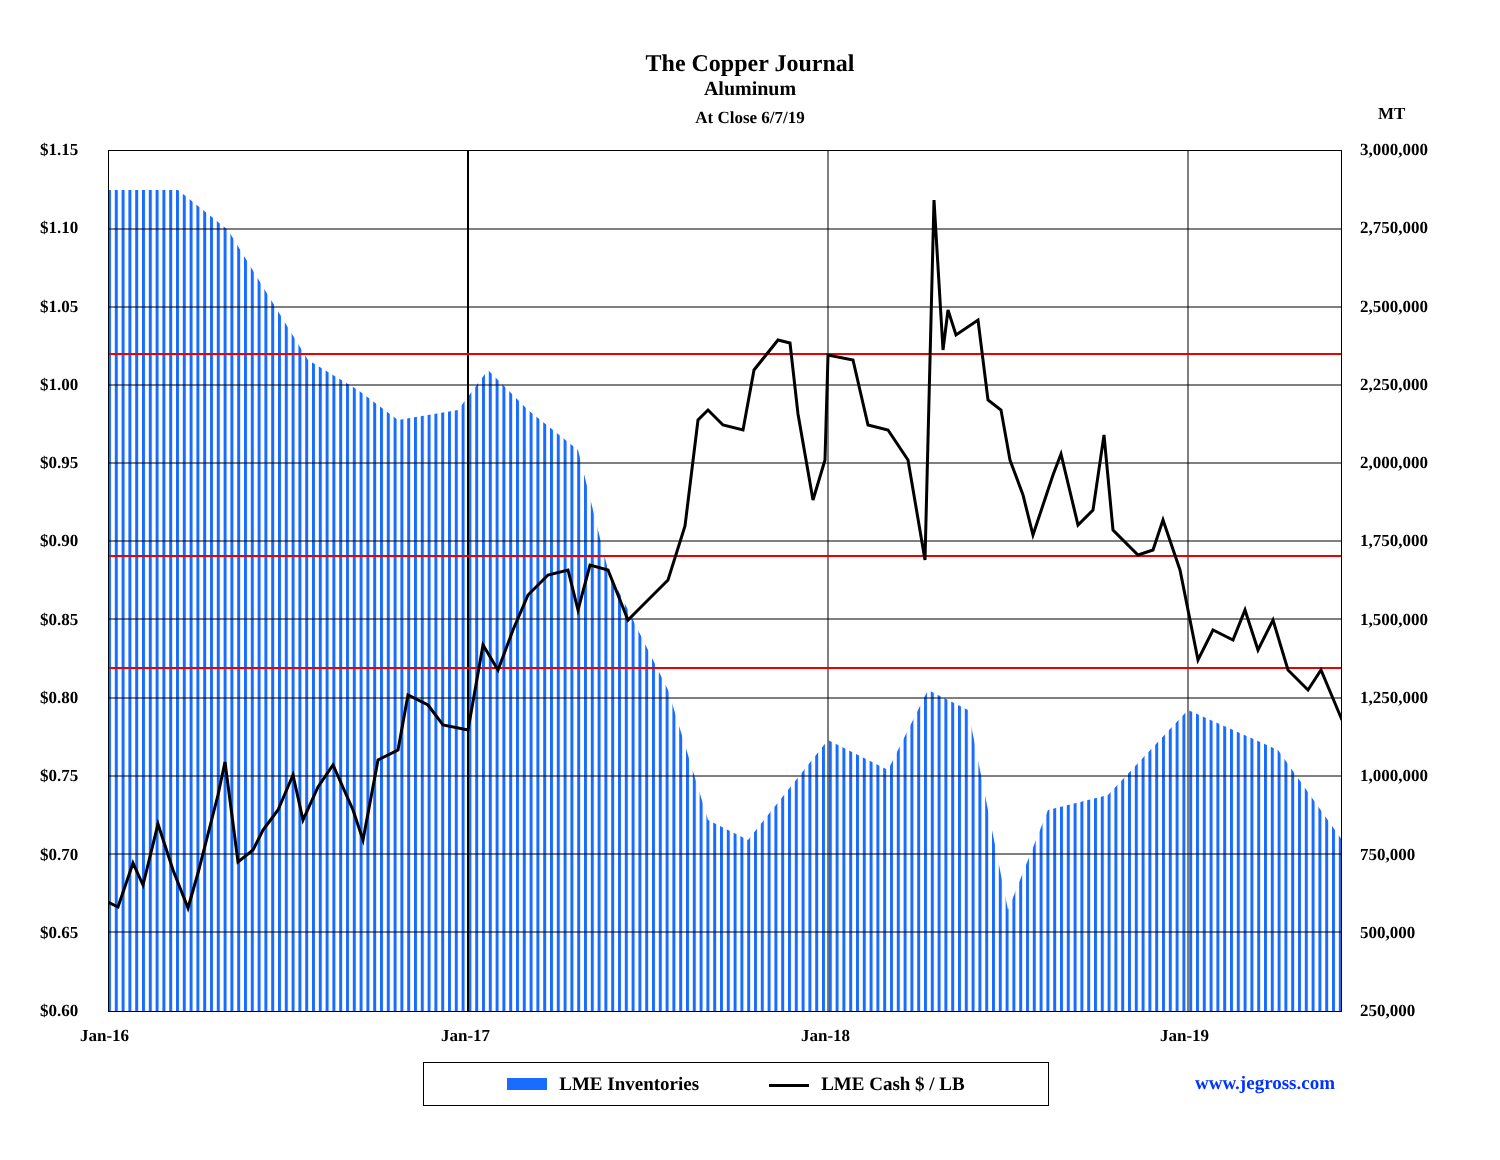The Copper Journal
Aluminum
At Close 6/7/19
MT
$1.15
$1.10
$1.05
$1.00
$0.95
$0.90
$0.85
$0.80
$0.75
$0.70
$0.65
$0.60
3,000,000
2,750,000
2,500,000
2,250,000
2,000,000
1,750,000
1,500,000
1,250,000
1,000,000
750,000
500,000
250,000
Jan-16 Jan-17 Jan-18 Jan-19
LME Inventories LME Cash $ / LB www.jegross.com